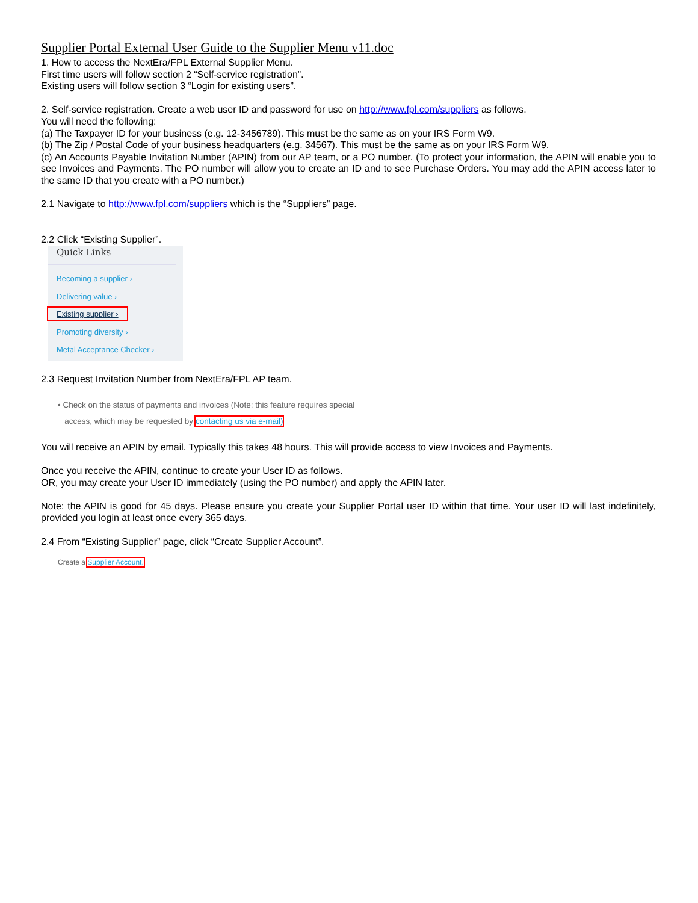Supplier Portal External User Guide to the Supplier Menu v11.doc
1. How to access the NextEra/FPL External Supplier Menu.
First time users will follow section 2 “Self-service registration”.
Existing users will follow section 3 “Login for existing users”.
2. Self-service registration. Create a web user ID and password for use on http://www.fpl.com/suppliers as follows.
You will need the following:
(a) The Taxpayer ID for your business (e.g. 12-3456789). This must be the same as on your IRS Form W9.
(b) The Zip / Postal Code of your business headquarters (e.g. 34567). This must be the same as on your IRS Form W9.
(c) An Accounts Payable Invitation Number (APIN) from our AP team, or a PO number. (To protect your information, the APIN will enable you to see Invoices and Payments. The PO number will allow you to create an ID and to see Purchase Orders. You may add the APIN access later to the same ID that you create with a PO number.)
2.1 Navigate to http://www.fpl.com/suppliers which is the “Suppliers” page.
2.2 Click “Existing Supplier”.
Quick Links
Becoming a supplier ›
Delivering value ›
Existing supplier ›
Promoting diversity ›
Metal Acceptance Checker ›
2.3 Request Invitation Number from NextEra/FPL AP team.
• Check on the status of payments and invoices (Note: this feature requires special
access, which may be requested by contacting us via e-mail)
You will receive an APIN by email. Typically this takes 48 hours. This will provide access to view Invoices and Payments.
Once you receive the APIN, continue to create your User ID as follows.
OR, you may create your User ID immediately (using the PO number) and apply the APIN later.
Note: the APIN is good for 45 days. Please ensure you create your Supplier Portal user ID within that time. Your user ID will last indefinitely, provided you login at least once every 365 days.
2.4 From “Existing Supplier” page, click “Create Supplier Account”.
Create a Supplier Account.